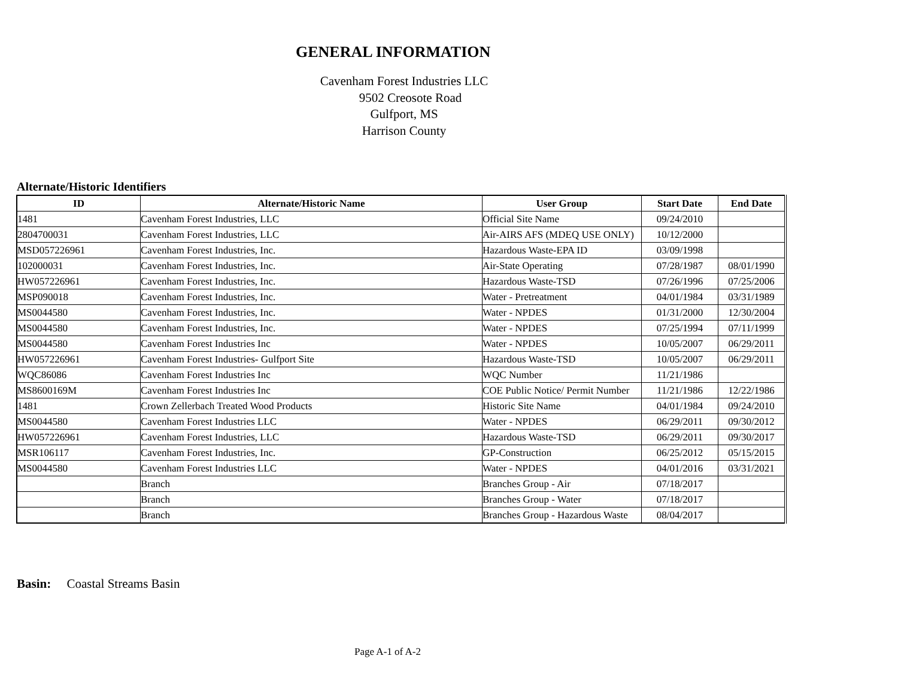GENERAL INFORMATION
Cavenham Forest Industries LLC
9502 Creosote Road
Gulfport, MS
Harrison County
Alternate/Historic Identifiers
| ID | Alternate/Historic Name | User Group | Start Date | End Date |
| --- | --- | --- | --- | --- |
| 1481 | Cavenham Forest Industries, LLC | Official Site Name | 09/24/2010 | |
| 2804700031 | Cavenham Forest Industries, LLC | Air-AIRS AFS (MDEQ USE ONLY) | 10/12/2000 | |
| MSD057226961 | Cavenham Forest Industries, Inc. | Hazardous Waste-EPA ID | 03/09/1998 | |
| 102000031 | Cavenham Forest Industries, Inc. | Air-State Operating | 07/28/1987 | 08/01/1990 |
| HW057226961 | Cavenham Forest Industries, Inc. | Hazardous Waste-TSD | 07/26/1996 | 07/25/2006 |
| MSP090018 | Cavenham Forest Industries, Inc. | Water - Pretreatment | 04/01/1984 | 03/31/1989 |
| MS0044580 | Cavenham Forest Industries, Inc. | Water - NPDES | 01/31/2000 | 12/30/2004 |
| MS0044580 | Cavenham Forest Industries, Inc. | Water - NPDES | 07/25/1994 | 07/11/1999 |
| MS0044580 | Cavenham Forest Industries Inc | Water - NPDES | 10/05/2007 | 06/29/2011 |
| HW057226961 | Cavenham Forest Industries- Gulfport Site | Hazardous Waste-TSD | 10/05/2007 | 06/29/2011 |
| WQC86086 | Cavenham Forest Industries Inc | WQC Number | 11/21/1986 | |
| MS8600169M | Cavenham Forest Industries Inc | COE Public Notice/ Permit Number | 11/21/1986 | 12/22/1986 |
| 1481 | Crown Zellerbach Treated Wood Products | Historic Site Name | 04/01/1984 | 09/24/2010 |
| MS0044580 | Cavenham Forest Industries LLC | Water - NPDES | 06/29/2011 | 09/30/2012 |
| HW057226961 | Cavenham Forest Industries, LLC | Hazardous Waste-TSD | 06/29/2011 | 09/30/2017 |
| MSR106117 | Cavenham Forest Industries, Inc. | GP-Construction | 06/25/2012 | 05/15/2015 |
| MS0044580 | Cavenham Forest Industries LLC | Water - NPDES | 04/01/2016 | 03/31/2021 |
| | Branch | Branches Group - Air | 07/18/2017 | |
| | Branch | Branches Group - Water | 07/18/2017 | |
| | Branch | Branches Group - Hazardous Waste | 08/04/2017 | |
Basin: Coastal Streams Basin
Page A-1 of A-2